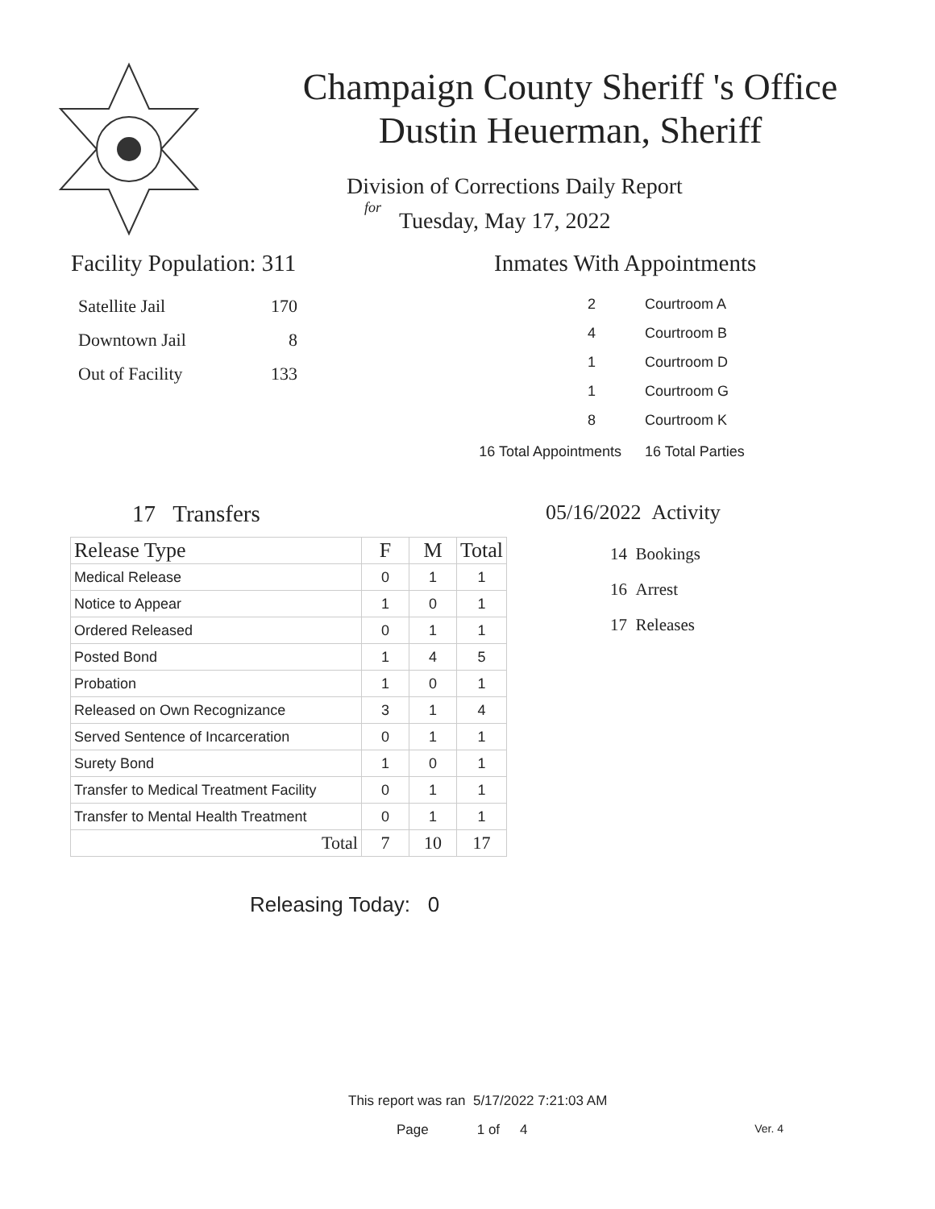Champaign County Sheriff 's Office
Dustin Heuerman, Sheriff
Division of Corrections Daily Report
for
Tuesday, May 17, 2022
Facility Population: 311
| Satellite Jail | 170 |
| Downtown Jail | 8 |
| Out of Facility | 133 |
Inmates With Appointments
| 2 | Courtroom A |
| 4 | Courtroom B |
| 1 | Courtroom D |
| 1 | Courtroom G |
| 8 | Courtroom K |
| 16 Total Appointments | 16 Total Parties |
17 Transfers
| Release Type | F | M | Total |
| --- | --- | --- | --- |
| Medical Release | 0 | 1 | 1 |
| Notice to Appear | 1 | 0 | 1 |
| Ordered Released | 0 | 1 | 1 |
| Posted Bond | 1 | 4 | 5 |
| Probation | 1 | 0 | 1 |
| Released on Own Recognizance | 3 | 1 | 4 |
| Served Sentence of Incarceration | 0 | 1 | 1 |
| Surety Bond | 1 | 0 | 1 |
| Transfer to Medical Treatment Facility | 0 | 1 | 1 |
| Transfer to Mental Health Treatment | 0 | 1 | 1 |
| Total | 7 | 10 | 17 |
Releasing Today: 0
05/16/2022 Activity
14 Bookings
16 Arrest
17 Releases
This report was ran 5/17/2022 7:21:03 AM
Page 1 of 4 Ver. 4